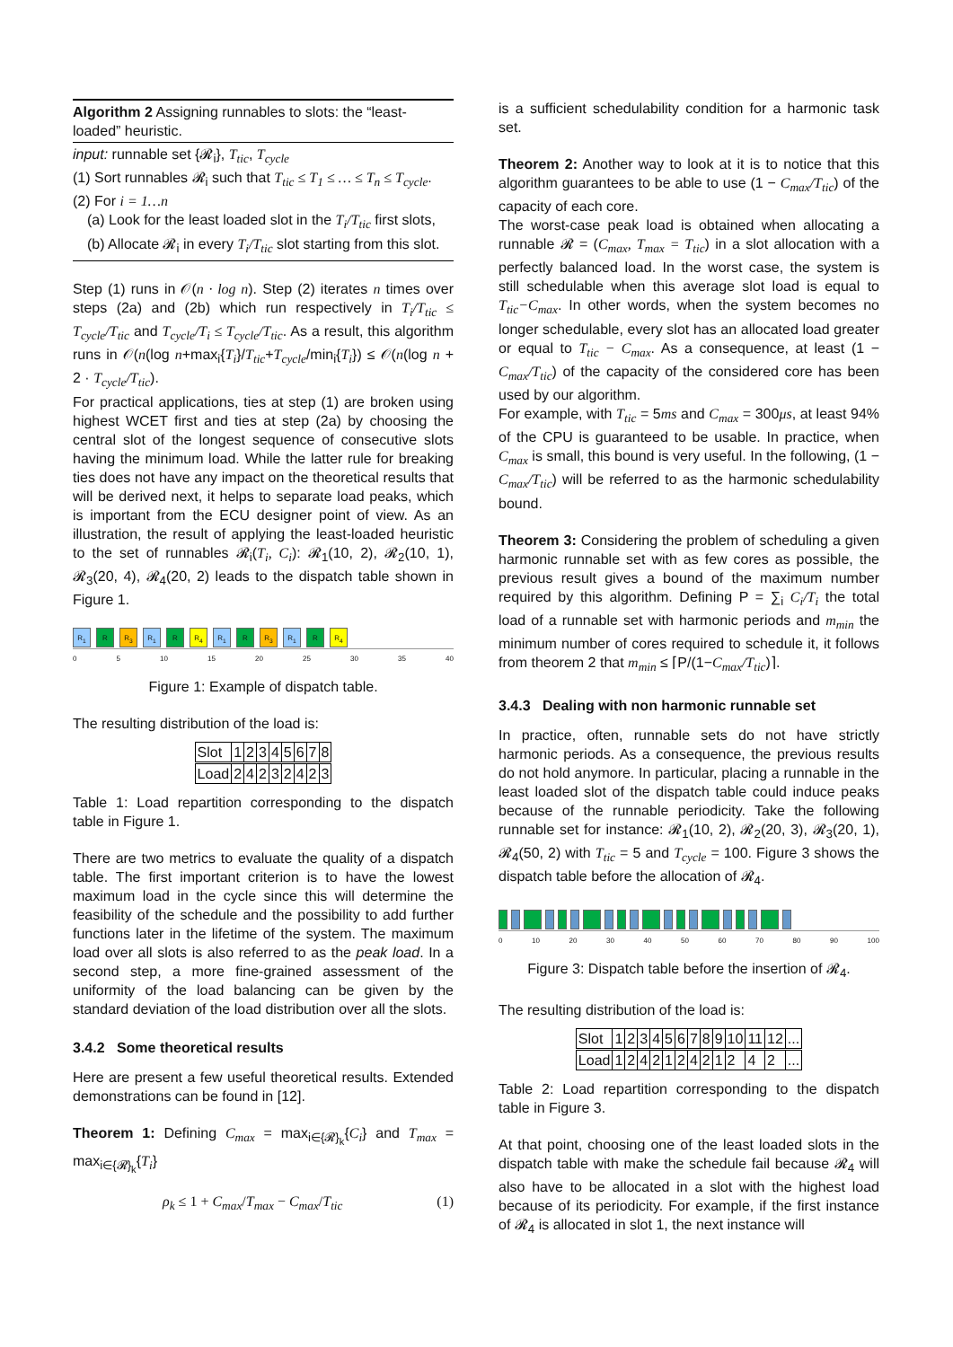Algorithm 2 Assigning runnables to slots: the “least-loaded” heuristic.
input: runnable set {𝓡<sub>i</sub>}, T<sub>tic</sub>, T<sub>cycle</sub>
(1) Sort runnables 𝓡<sub>i</sub> such that T<sub>tic</sub> ≤ T<sub>1</sub> ≤ … ≤ T<sub>n</sub> ≤ T<sub>cycle</sub>.
(2) For i = 1…n
(a) Look for the least loaded slot in the T<sub>i</sub>/T<sub>tic</sub> first slots,
(b) Allocate 𝓡<sub>i</sub> in every T<sub>i</sub>/T<sub>tic</sub> slot starting from this slot.
Step (1) runs in 𝒪(n · log n). Step (2) iterates n times over steps (2a) and (2b) which run respectively in T<sub>i</sub>/T<sub>tic</sub> ≤ T<sub>cycle</sub>/T<sub>tic</sub> and T<sub>cycle</sub>/T<sub>i</sub> ≤ T<sub>cycle</sub>/T<sub>tic</sub>. As a result, this algorithm runs in 𝒪(n(log n+max<sub>i</sub>{T<sub>i</sub>}/T<sub>tic</sub>+T<sub>cycle</sub>/min<sub>i</sub>{T<sub>i</sub>}) ≤ 𝒪(n(log n + 2 · T<sub>cycle</sub>/T<sub>tic</sub>).
For practical applications, ties at step (1) are broken using highest WCET first and ties at step (2a) by choosing the central slot of the longest sequence of consecutive slots having the minimum load. While the latter rule for breaking ties does not have any impact on the theoretical results that will be derived next, it helps to separate load peaks, which is important from the ECU designer point of view. As an illustration, the result of applying the least-loaded heuristic to the set of runnables 𝓡<sub>i</sub>(T<sub>i</sub>, C<sub>i</sub>): 𝓡<sub>1</sub>(10, 2), 𝓡<sub>2</sub>(10, 1), 𝓡<sub>3</sub>(20, 4), 𝓡<sub>4</sub>(20, 2) leads to the dispatch table shown in Figure 1.
R<sub>1</sub> R R<sub>3</sub> R<sub>1</sub> R R<sub>4</sub> R<sub>1</sub> R R<sub>3</sub> R<sub>1</sub> R R<sub>4</sub>
0 5 10 15 20 25 30 35 40
Figure 1: Example of dispatch table.
The resulting distribution of the load is:
| Slot | 1 | 2 | 3 | 4 | 5 | 6 | 7 | 8 |
| Load | 2 | 4 | 2 | 3 | 2 | 4 | 2 | 3 |
Table 1: Load repartition corresponding to the dispatch table in Figure 1.
There are two metrics to evaluate the quality of a dispatch table. The first important criterion is to have the lowest maximum load in the cycle since this will determine the feasibility of the schedule and the possibility to add further functions later in the lifetime of the system. The maximum load over all slots is also referred to as the peak load. In a second step, a more fine-grained assessment of the uniformity of the load balancing can be given by the standard deviation of the load distribution over all the slots.
3.4.2 Some theoretical results
Here are present a few useful theoretical results. Extended demonstrations can be found in [12].
Theorem 1: Defining C<sub>max</sub> = max<sub>i∈{𝓡}<sub>k</sub></sub>{C<sub>i</sub>} and T<sub>max</sub> = max<sub>i∈{𝓡}<sub>k</sub></sub>{T<sub>i</sub>}
ρ<sub>k</sub> ≤ 1 + C<sub>max</sub>/T<sub>max</sub> − C<sub>max</sub>/T<sub>tic</sub> (1)
is a sufficient schedulability condition for a harmonic task set.
Theorem 2: Another way to look at it is to notice that this algorithm guarantees to be able to use (1 − C<sub>max</sub>/T<sub>tic</sub>) of the capacity of each core.
The worst-case peak load is obtained when allocating a runnable 𝓡 = (C<sub>max</sub>, T<sub>max</sub> = T<sub>tic</sub>) in a slot allocation with a perfectly balanced load. In the worst case, the system is still schedulable when this average slot load is equal to T<sub>tic</sub>−C<sub>max</sub>. In other words, when the system becomes no longer schedulable, every slot has an allocated load greater or equal to T<sub>tic</sub> − C<sub>max</sub>. As a consequence, at least (1 − C<sub>max</sub>/T<sub>tic</sub>) of the capacity of the considered core has been used by our algorithm.
For example, with T<sub>tic</sub> = 5ms and C<sub>max</sub> = 300μs, at least 94% of the CPU is guaranteed to be usable. In practice, when C<sub>max</sub> is small, this bound is very useful. In the following, (1 − C<sub>max</sub>/T<sub>tic</sub>) will be referred to as the harmonic schedulability bound.
Theorem 3: Considering the problem of scheduling a given harmonic runnable set with as few cores as possible, the previous result gives a bound of the maximum number required by this algorithm. Defining P = ∑<sub>i</sub> C<sub>i</sub>/T<sub>i</sub> the total load of a runnable set with harmonic periods and m<sub>min</sub> the minimum number of cores required to schedule it, it follows from theorem 2 that m<sub>min</sub> ≤ ⌈P/(1−C<sub>max</sub>/T<sub>tic</sub>)⌉.
3.4.3 Dealing with non harmonic runnable set
In practice, often, runnable sets do not have strictly harmonic periods. As a consequence, the previous results do not hold anymore. In particular, placing a runnable in the least loaded slot of the dispatch table could induce peaks because of the runnable periodicity. Take the following runnable set for instance: 𝓡<sub>1</sub>(10, 2), 𝓡<sub>2</sub>(20, 3), 𝓡<sub>3</sub>(20, 1), 𝓡<sub>4</sub>(50, 2) with T<sub>tic</sub> = 5 and T<sub>cycle</sub> = 100. Figure 3 shows the dispatch table before the allocation of 𝓡<sub>4</sub>.
0 10 20 30 40 50 60 70 80 90 100
Figure 3: Dispatch table before the insertion of 𝓡<sub>4</sub>.
The resulting distribution of the load is:
| Slot | 1 | 2 | 3 | 4 | 5 | 6 | 7 | 8 | 9 | 10 | 11 | 12 | ... |
| Load | 1 | 2 | 4 | 2 | 1 | 2 | 4 | 2 | 1 | 2 | 4 | 2 | ... |
Table 2: Load repartition corresponding to the dispatch table in Figure 3.
At that point, choosing one of the least loaded slots in the dispatch table with make the schedule fail because 𝓡<sub>4</sub> will also have to be allocated in a slot with the highest load because of its periodicity. For example, if the first instance of 𝓡<sub>4</sub> is allocated in slot 1, the next instance will